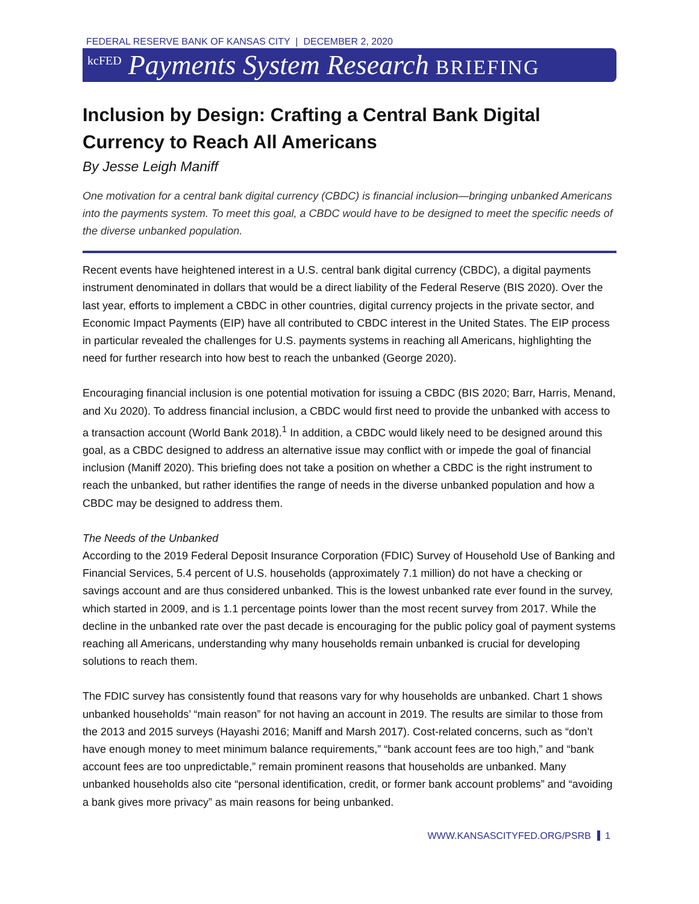FEDERAL RESERVE BANK OF KANSAS CITY | DECEMBER 2, 2020
kcFED Payments System Research BRIEFING
Inclusion by Design: Crafting a Central Bank Digital Currency to Reach All Americans
By Jesse Leigh Maniff
One motivation for a central bank digital currency (CBDC) is financial inclusion—bringing unbanked Americans into the payments system. To meet this goal, a CBDC would have to be designed to meet the specific needs of the diverse unbanked population.
Recent events have heightened interest in a U.S. central bank digital currency (CBDC), a digital payments instrument denominated in dollars that would be a direct liability of the Federal Reserve (BIS 2020). Over the last year, efforts to implement a CBDC in other countries, digital currency projects in the private sector, and Economic Impact Payments (EIP) have all contributed to CBDC interest in the United States. The EIP process in particular revealed the challenges for U.S. payments systems in reaching all Americans, highlighting the need for further research into how best to reach the unbanked (George 2020).
Encouraging financial inclusion is one potential motivation for issuing a CBDC (BIS 2020; Barr, Harris, Menand, and Xu 2020). To address financial inclusion, a CBDC would first need to provide the unbanked with access to a transaction account (World Bank 2018).<sup>1</sup> In addition, a CBDC would likely need to be designed around this goal, as a CBDC designed to address an alternative issue may conflict with or impede the goal of financial inclusion (Maniff 2020). This briefing does not take a position on whether a CBDC is the right instrument to reach the unbanked, but rather identifies the range of needs in the diverse unbanked population and how a CBDC may be designed to address them.
The Needs of the Unbanked
According to the 2019 Federal Deposit Insurance Corporation (FDIC) Survey of Household Use of Banking and Financial Services, 5.4 percent of U.S. households (approximately 7.1 million) do not have a checking or savings account and are thus considered unbanked. This is the lowest unbanked rate ever found in the survey, which started in 2009, and is 1.1 percentage points lower than the most recent survey from 2017. While the decline in the unbanked rate over the past decade is encouraging for the public policy goal of payment systems reaching all Americans, understanding why many households remain unbanked is crucial for developing solutions to reach them.
The FDIC survey has consistently found that reasons vary for why households are unbanked. Chart 1 shows unbanked households’ “main reason” for not having an account in 2019. The results are similar to those from the 2013 and 2015 surveys (Hayashi 2016; Maniff and Marsh 2017). Cost-related concerns, such as “don’t have enough money to meet minimum balance requirements,” “bank account fees are too high,” and “bank account fees are too unpredictable,” remain prominent reasons that households are unbanked. Many unbanked households also cite “personal identification, credit, or former bank account problems” and “avoiding a bank gives more privacy” as main reasons for being unbanked.
WWW.KANSASCITYFED.ORG/PSRB 1